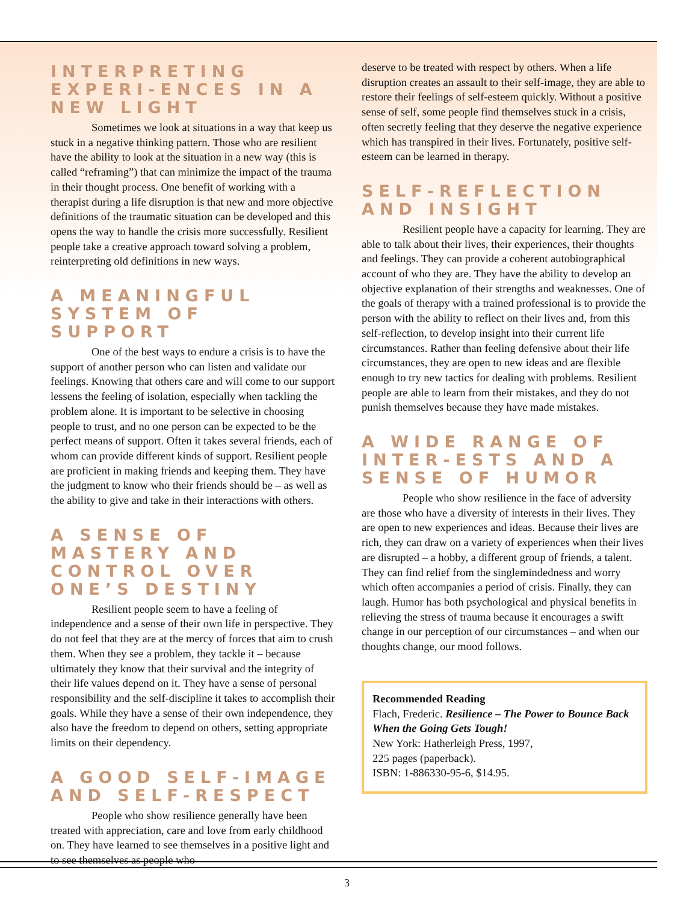INTERPRETING EXPERI-ENCES IN A NEW LIGHT
Sometimes we look at situations in a way that keep us stuck in a negative thinking pattern. Those who are resilient have the ability to look at the situation in a new way (this is called “reframing”) that can minimize the impact of the trauma in their thought process. One benefit of working with a therapist during a life disruption is that new and more objective definitions of the traumatic situation can be developed and this opens the way to handle the crisis more successfully. Resilient people take a creative approach toward solving a problem, reinterpreting old definitions in new ways.
A MEANINGFUL SYSTEM OF SUPPORT
One of the best ways to endure a crisis is to have the support of another person who can listen and validate our feelings. Knowing that others care and will come to our support lessens the feeling of isolation, especially when tackling the problem alone. It is important to be selective in choosing people to trust, and no one person can be expected to be the perfect means of support. Often it takes several friends, each of whom can provide different kinds of support. Resilient people are proficient in making friends and keeping them. They have the judgment to know who their friends should be – as well as the ability to give and take in their interactions with others.
A SENSE OF MASTERY AND CONTROL OVER ONE’S DESTINY
Resilient people seem to have a feeling of independence and a sense of their own life in perspective. They do not feel that they are at the mercy of forces that aim to crush them. When they see a problem, they tackle it – because ultimately they know that their survival and the integrity of their life values depend on it. They have a sense of personal responsibility and the self-discipline it takes to accomplish their goals. While they have a sense of their own independence, they also have the freedom to depend on others, setting appropriate limits on their dependency.
A GOOD SELF-IMAGE AND SELF-RESPECT
People who show resilience generally have been treated with appreciation, care and love from early childhood on. They have learned to see themselves in a positive light and to see themselves as people who
deserve to be treated with respect by others. When a life disruption creates an assault to their self-image, they are able to restore their feelings of self-esteem quickly. Without a positive sense of self, some people find themselves stuck in a crisis, often secretly feeling that they deserve the negative experience which has transpired in their lives. Fortunately, positive self-esteem can be learned in therapy.
SELF-REFLECTION AND INSIGHT
Resilient people have a capacity for learning. They are able to talk about their lives, their experiences, their thoughts and feelings. They can provide a coherent autobiographical account of who they are. They have the ability to develop an objective explanation of their strengths and weaknesses. One of the goals of therapy with a trained professional is to provide the person with the ability to reflect on their lives and, from this self-reflection, to develop insight into their current life circumstances. Rather than feeling defensive about their life circumstances, they are open to new ideas and are flexible enough to try new tactics for dealing with problems. Resilient people are able to learn from their mistakes, and they do not punish themselves because they have made mistakes.
A WIDE RANGE OF INTER-ESTS AND A SENSE OF HUMOR
People who show resilience in the face of adversity are those who have a diversity of interests in their lives. They are open to new experiences and ideas. Because their lives are rich, they can draw on a variety of experiences when their lives are disrupted – a hobby, a different group of friends, a talent. They can find relief from the singlemindedness and worry which often accompanies a period of crisis. Finally, they can laugh. Humor has both psychological and physical benefits in relieving the stress of trauma because it encourages a swift change in our perception of our circumstances – and when our thoughts change, our mood follows.
Recommended Reading
Flach, Frederic. Resilience – The Power to Bounce Back When the Going Gets Tough!
New York: Hatherleigh Press, 1997,
225 pages (paperback).
ISBN: 1-886330-95-6, $14.95.
3